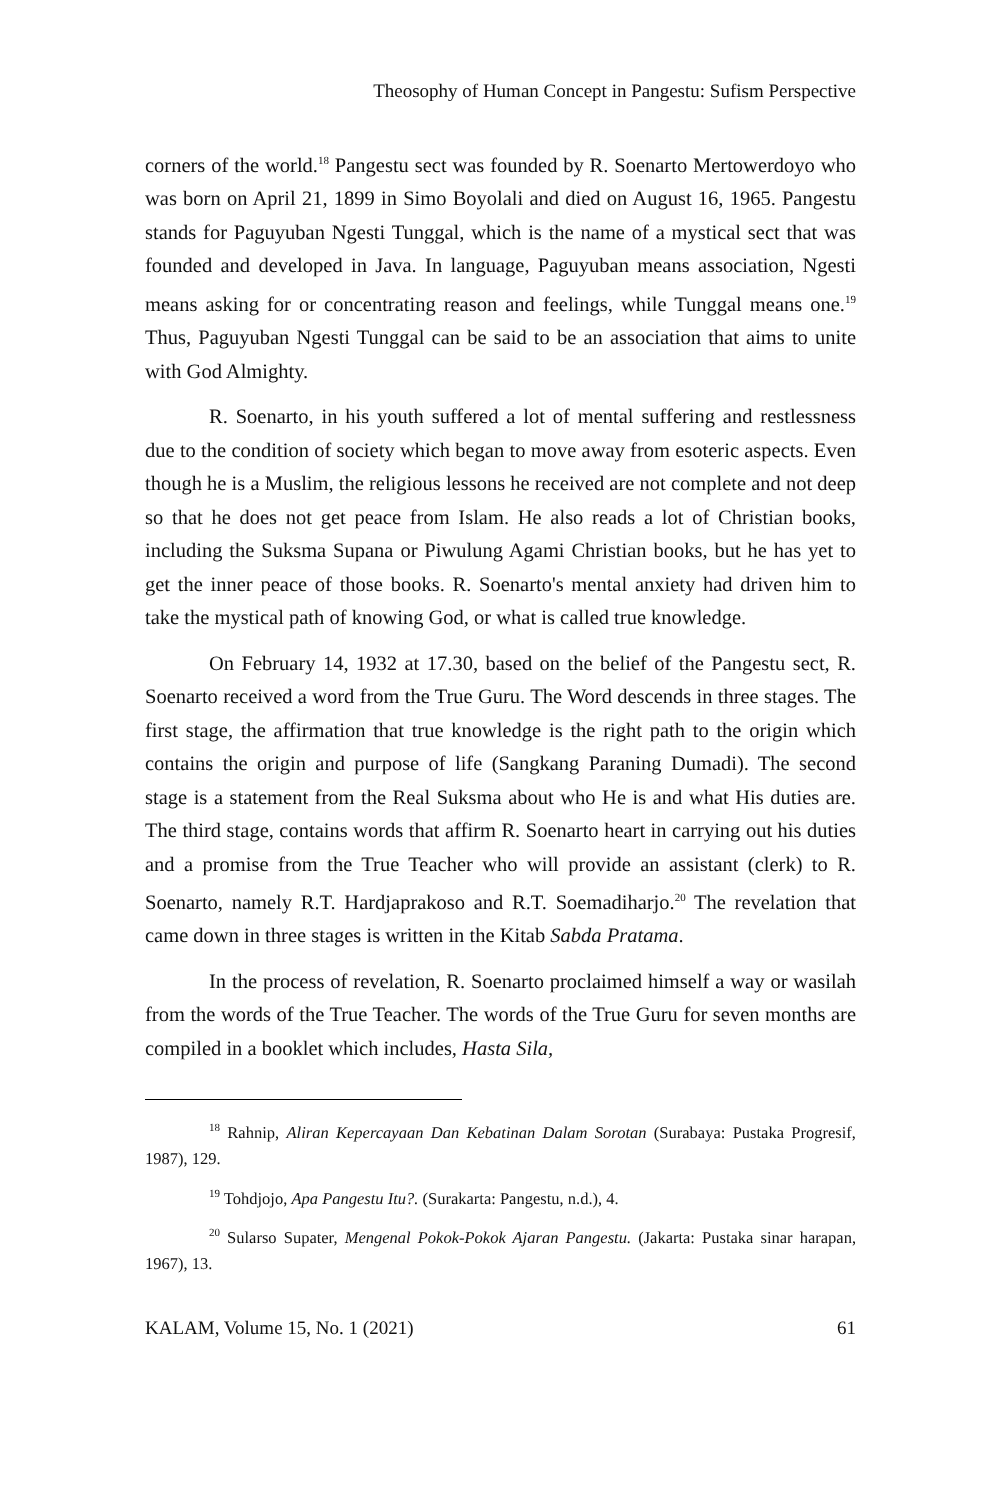Theosophy of Human Concept in Pangestu: Sufism Perspective
corners of the world.<sup>18</sup> Pangestu sect was founded by R. Soenarto Mertowerdoyo who was born on April 21, 1899 in Simo Boyolali and died on August 16, 1965. Pangestu stands for Paguyuban Ngesti Tunggal, which is the name of a mystical sect that was founded and developed in Java. In language, Paguyuban means association, Ngesti means asking for or concentrating reason and feelings, while Tunggal means one.<sup>19</sup> Thus, Paguyuban Ngesti Tunggal can be said to be an association that aims to unite with God Almighty.
R. Soenarto, in his youth suffered a lot of mental suffering and restlessness due to the condition of society which began to move away from esoteric aspects. Even though he is a Muslim, the religious lessons he received are not complete and not deep so that he does not get peace from Islam. He also reads a lot of Christian books, including the Suksma Supana or Piwulung Agami Christian books, but he has yet to get the inner peace of those books. R. Soenarto's mental anxiety had driven him to take the mystical path of knowing God, or what is called true knowledge.
On February 14, 1932 at 17.30, based on the belief of the Pangestu sect, R. Soenarto received a word from the True Guru. The Word descends in three stages. The first stage, the affirmation that true knowledge is the right path to the origin which contains the origin and purpose of life (Sangkang Paraning Dumadi). The second stage is a statement from the Real Suksma about who He is and what His duties are. The third stage, contains words that affirm R. Soenarto heart in carrying out his duties and a promise from the True Teacher who will provide an assistant (clerk) to R. Soenarto, namely R.T. Hardjaprakoso and R.T. Soemadiharjo.<sup>20</sup> The revelation that came down in three stages is written in the Kitab Sabda Pratama.
In the process of revelation, R. Soenarto proclaimed himself a way or wasilah from the words of the True Teacher. The words of the True Guru for seven months are compiled in a booklet which includes, Hasta Sila,
<sup>18</sup> Rahnip, Aliran Kepercayaan Dan Kebatinan Dalam Sorotan (Surabaya: Pustaka Progresif, 1987), 129.
<sup>19</sup> Tohdjojo, Apa Pangestu Itu?. (Surakarta: Pangestu, n.d.), 4.
<sup>20</sup> Sularso Supater, Mengenal Pokok-Pokok Ajaran Pangestu. (Jakarta: Pustaka sinar harapan, 1967), 13.
KALAM, Volume 15, No. 1 (2021) 61